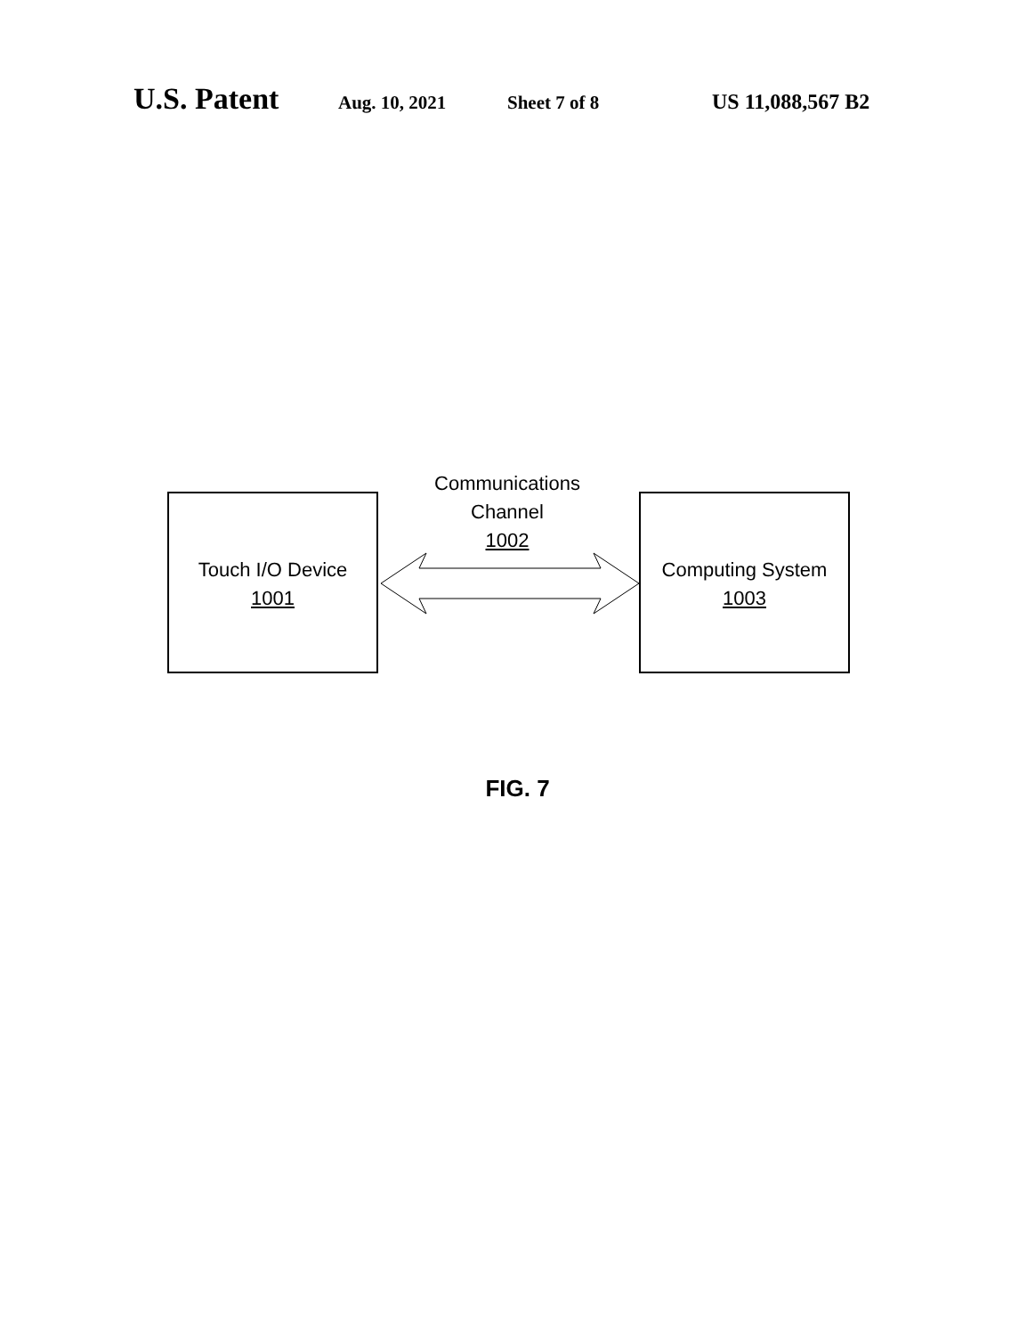U.S. Patent Aug. 10, 2021 Sheet 7 of 8 US 11,088,567 B2
Touch I/O Device
1001
Communications
Channel
1002
Computing System
1003
FIG. 7